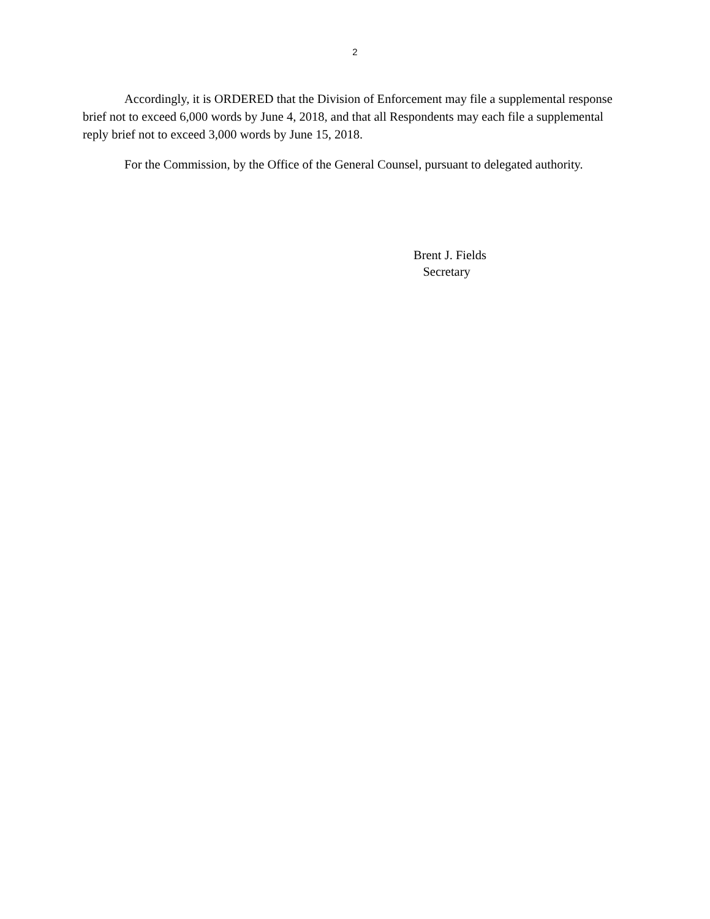2
Accordingly, it is ORDERED that the Division of Enforcement may file a supplemental response brief not to exceed 6,000 words by June 4, 2018, and that all Respondents may each file a supplemental reply brief not to exceed 3,000 words by June 15, 2018.
For the Commission, by the Office of the General Counsel, pursuant to delegated authority.
Brent J. Fields
Secretary